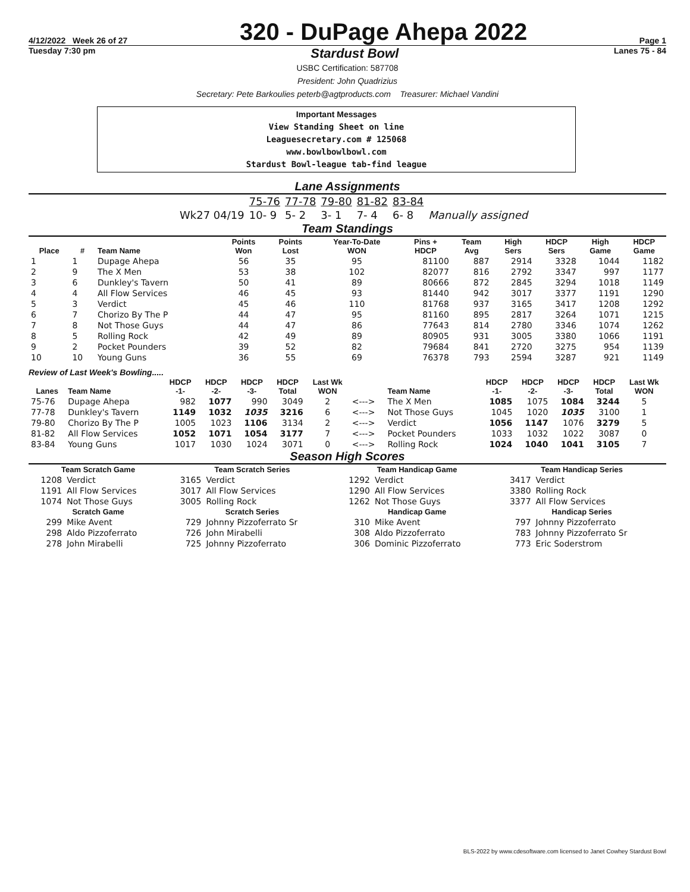4/12/2022 Week 26 of 27
320 - DuPage Ahepa 2022
Page 1
Tuesday 7:30 pm Stardust Bowl Lanes 75 - 84
USBC Certification: 587708
President: John Quadrizius
Secretary: Pete Barkoulies peterb@agtproducts.com Treasurer: Michael Vandini
Important Messages
View Standing Sheet on line
Leaguesecretary.com # 125068
www.bowlbowlbowl.com
Stardust Bowl-league tab-find league
Lane Assignments
| | 75-76 | 77-78 | 79-80 | 81-82 | 83-84 | |
| Wk27 04/19 | 10- 9 | 5- 2 | 3- 1 | 7- 4 | 6- 8 | Manually assigned |
Team Standings
| Place | # | Team Name | Points Won | Points Lost | Year-To-Date WON | Pins + HDCP | Team Avg | High Sers | HDCP Sers | High Game | HDCP Game |
| --- | --- | --- | --- | --- | --- | --- | --- | --- | --- | --- | --- |
| 1 | 1 | Dupage Ahepa | 56 | 35 | 95 | 81100 | 887 | 2914 | 3328 | 1044 | 1182 |
| 2 | 9 | The X Men | 53 | 38 | 102 | 82077 | 816 | 2792 | 3347 | 997 | 1177 |
| 3 | 6 | Dunkley's Tavern | 50 | 41 | 89 | 80666 | 872 | 2845 | 3294 | 1018 | 1149 |
| 4 | 4 | All Flow Services | 46 | 45 | 93 | 81440 | 942 | 3017 | 3377 | 1191 | 1290 |
| 5 | 3 | Verdict | 45 | 46 | 110 | 81768 | 937 | 3165 | 3417 | 1208 | 1292 |
| 6 | 7 | Chorizo By The P | 44 | 47 | 95 | 81160 | 895 | 2817 | 3264 | 1071 | 1215 |
| 7 | 8 | Not Those Guys | 44 | 47 | 86 | 77643 | 814 | 2780 | 3346 | 1074 | 1262 |
| 8 | 5 | Rolling Rock | 42 | 49 | 89 | 80905 | 931 | 3005 | 3380 | 1066 | 1191 |
| 9 | 2 | Pocket Pounders | 39 | 52 | 82 | 79684 | 841 | 2720 | 3275 | 954 | 1139 |
| 10 | 10 | Young Guns | 36 | 55 | 69 | 76378 | 793 | 2594 | 3287 | 921 | 1149 |
Review of Last Week's Bowling.....
| Lanes | Team Name | HDCP -1- | HDCP -2- | HDCP -3- | HDCP Total | Last Wk WON | | Team Name | HDCP -1- | HDCP -2- | HDCP -3- | HDCP Total | Last Wk WON |
| --- | --- | --- | --- | --- | --- | --- | --- | --- | --- | --- | --- | --- | --- |
| 75-76 | Dupage Ahepa | 982 | 1077 | 990 | 3049 | 2 | <---> | The X Men | 1085 | 1075 | 1084 | 3244 | 5 |
| 77-78 | Dunkley's Tavern | 1149 | 1032 | 1035 | 3216 | 6 | <---> | Not Those Guys | 1045 | 1020 | 1035 | 3100 | 1 |
| 79-80 | Chorizo By The P | 1005 | 1023 | 1106 | 3134 | 2 | <---> | Verdict | 1056 | 1147 | 1076 | 3279 | 5 |
| 81-82 | All Flow Services | 1052 | 1071 | 1054 | 3177 | 7 | <---> | Pocket Pounders | 1033 | 1032 | 1022 | 3087 | 0 |
| 83-84 | Young Guns | 1017 | 1030 | 1024 | 3071 | 0 | <---> | Rolling Rock | 1024 | 1040 | 1041 | 3105 | 7 |
Season High Scores
| Team Scratch Game | | Team Scratch Series | | Team Handicap Game | | Team Handicap Series | |
| --- | --- | --- | --- | --- | --- | --- | --- |
| 1208 | Verdict | 3165 | Verdict | 1292 | Verdict | 3417 | Verdict |
| 1191 | All Flow Services | 3017 | All Flow Services | 1290 | All Flow Services | 3380 | Rolling Rock |
| 1074 | Not Those Guys | 3005 | Rolling Rock | 1262 | Not Those Guys | 3377 | All Flow Services |
| Scratch Game | | Scratch Series | | Handicap Game | | Handicap Series | |
| 299 | Mike Avent | 729 | Johnny Pizzoferrato Sr | 310 | Mike Avent | 797 | Johnny Pizzoferrato |
| 298 | Aldo Pizzoferrato | 726 | John Mirabelli | 308 | Aldo Pizzoferrato | 783 | Johnny Pizzoferrato Sr |
| 278 | John Mirabelli | 725 | Johnny Pizzoferrato | 306 | Dominic Pizzoferrato | 773 | Eric Soderstrom |
BLS-2022 by www.cdesoftware.com licensed to Janet Cowhey Stardust Bowl